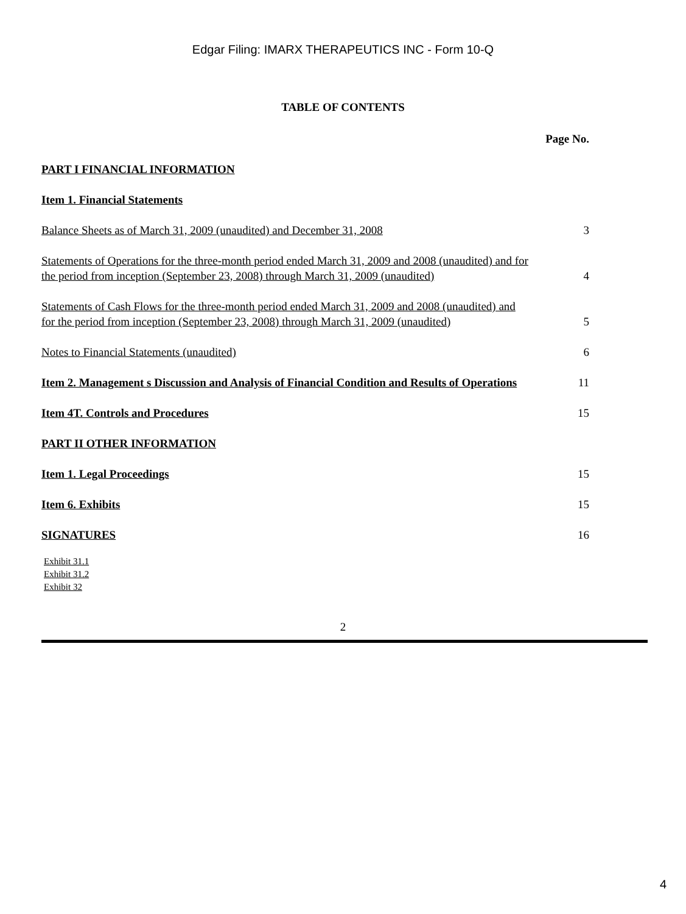Edgar Filing: IMARX THERAPEUTICS INC - Form 10-Q
TABLE OF CONTENTS
| | Page No. |
| PART I FINANCIAL INFORMATION | |
| Item 1. Financial Statements | |
| Balance Sheets as of March 31, 2009 (unaudited) and December 31, 2008 | 3 |
| Statements of Operations for the three-month period ended March 31, 2009 and 2008 (unaudited) and for the period from inception (September 23, 2008) through March 31, 2009 (unaudited) | 4 |
| Statements of Cash Flows for the three-month period ended March 31, 2009 and 2008 (unaudited) and for the period from inception (September 23, 2008) through March 31, 2009 (unaudited) | 5 |
| Notes to Financial Statements (unaudited) | 6 |
| Item 2. Management s Discussion and Analysis of Financial Condition and Results of Operations | 11 |
| Item 4T. Controls and Procedures | 15 |
| PART II OTHER INFORMATION | |
| Item 1. Legal Proceedings | 15 |
| Item 6. Exhibits | 15 |
| SIGNATURES | 16 |
Exhibit 31.1
Exhibit 31.2
Exhibit 32
2
4